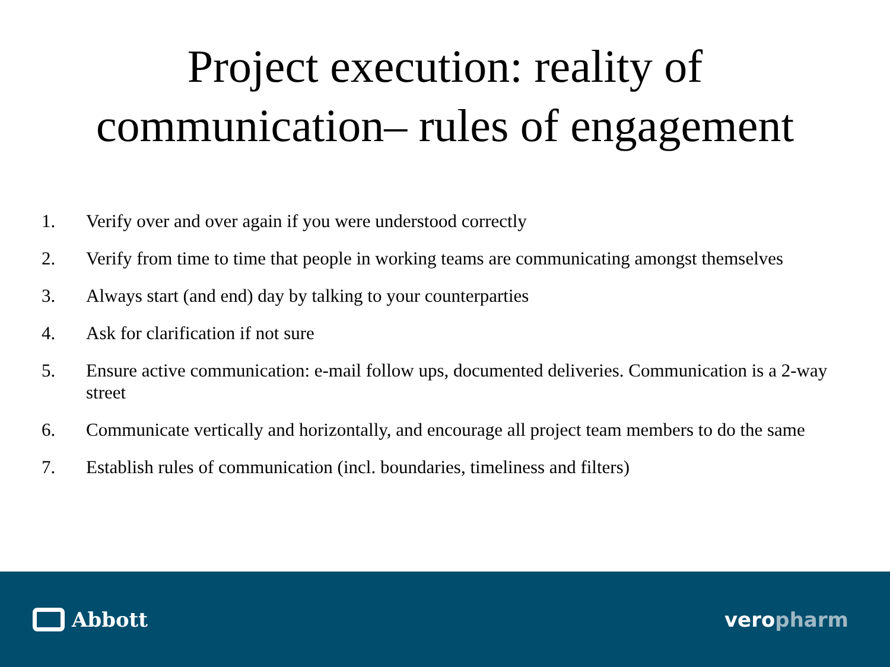Project execution: reality of
communication– rules of engagement
1. Verify over and over again if you were understood correctly
2. Verify from time to time that people in working teams are communicating amongst themselves
3. Always start (and end) day by talking to your counterparties
4. Ask for clarification if not sure
5. Ensure active communication: e-mail follow ups, documented deliveries. Communication is a 2-way street
6. Communicate vertically and horizontally, and encourage all project team members to do the same
7. Establish rules of communication (incl. boundaries, timeliness and filters)
Abbott veropharm